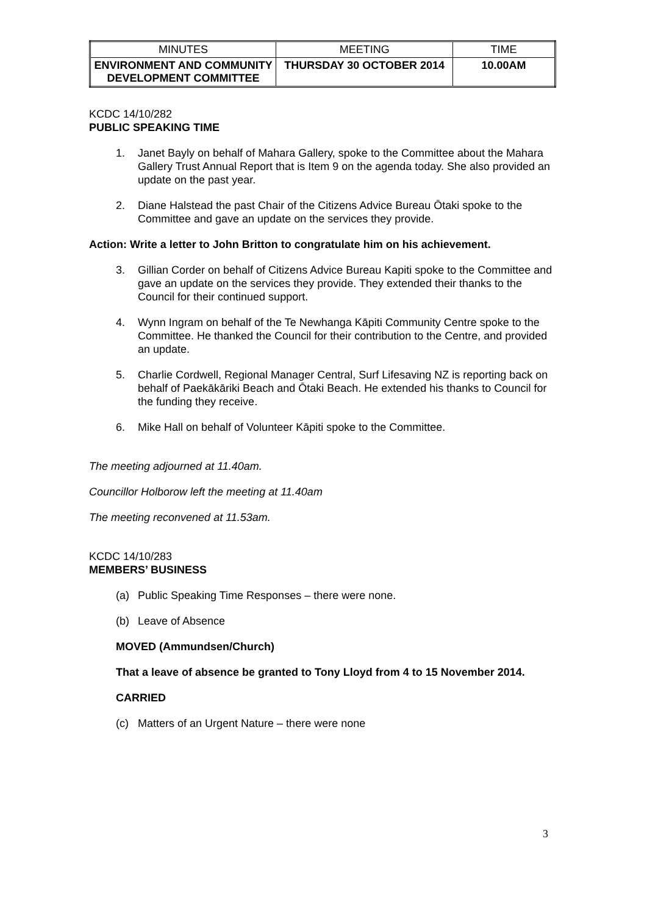| MINUTES | MEETING | TIME |
| ENVIRONMENT AND COMMUNITY DEVELOPMENT COMMITTEE | THURSDAY 30 OCTOBER 2014 | 10.00AM |
KCDC 14/10/282
PUBLIC SPEAKING TIME
1. Janet Bayly on behalf of Mahara Gallery, spoke to the Committee about the Mahara Gallery Trust Annual Report that is Item 9 on the agenda today. She also provided an update on the past year.
2. Diane Halstead the past Chair of the Citizens Advice Bureau Ōtaki spoke to the Committee and gave an update on the services they provide.
Action: Write a letter to John Britton to congratulate him on his achievement.
3. Gillian Corder on behalf of Citizens Advice Bureau Kapiti spoke to the Committee and gave an update on the services they provide. They extended their thanks to the Council for their continued support.
4. Wynn Ingram on behalf of the Te Newhanga Kāpiti Community Centre spoke to the Committee. He thanked the Council for their contribution to the Centre, and provided an update.
5. Charlie Cordwell, Regional Manager Central, Surf Lifesaving NZ is reporting back on behalf of Paekākāriki Beach and Ōtaki Beach. He extended his thanks to Council for the funding they receive.
6. Mike Hall on behalf of Volunteer Kāpiti spoke to the Committee.
The meeting adjourned at 11.40am.
Councillor Holborow left the meeting at 11.40am
The meeting reconvened at 11.53am.
KCDC 14/10/283
MEMBERS’ BUSINESS
(a) Public Speaking Time Responses – there were none.
(b) Leave of Absence
MOVED (Ammundsen/Church)
That a leave of absence be granted to Tony Lloyd from 4 to 15 November 2014.
CARRIED
(c) Matters of an Urgent Nature – there were none
3